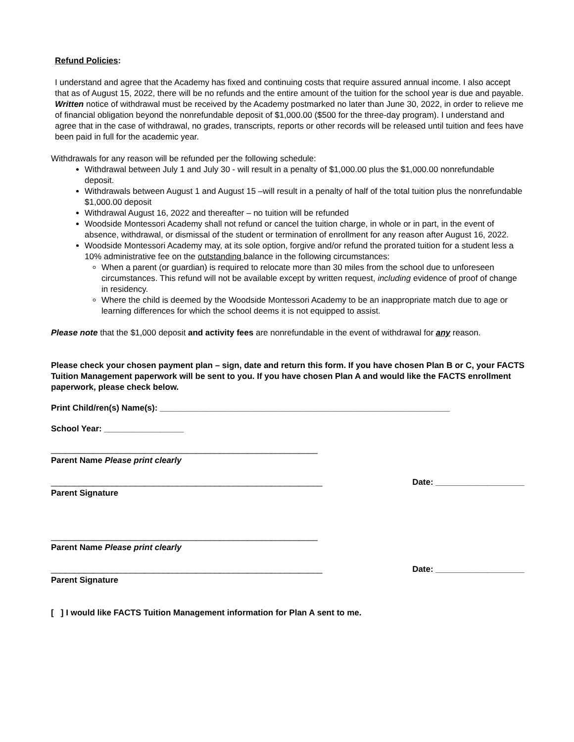Refund Policies:
I understand and agree that the Academy has fixed and continuing costs that require assured annual income. I also accept that as of August 15, 2022, there will be no refunds and the entire amount of the tuition for the school year is due and payable. Written notice of withdrawal must be received by the Academy postmarked no later than June 30, 2022, in order to relieve me of financial obligation beyond the nonrefundable deposit of $1,000.00 ($500 for the three-day program). I understand and agree that in the case of withdrawal, no grades, transcripts, reports or other records will be released until tuition and fees have been paid in full for the academic year.
Withdrawals for any reason will be refunded per the following schedule:
Withdrawal between July 1 and July 30 - will result in a penalty of $1,000.00 plus the $1,000.00 nonrefundable deposit.
Withdrawals between August 1 and August 15 –will result in a penalty of half of the total tuition plus the nonrefundable $1,000.00 deposit
Withdrawal August 16, 2022 and thereafter – no tuition will be refunded
Woodside Montessori Academy shall not refund or cancel the tuition charge, in whole or in part, in the event of absence, withdrawal, or dismissal of the student or termination of enrollment for any reason after August 16, 2022.
Woodside Montessori Academy may, at its sole option, forgive and/or refund the prorated tuition for a student less a 10% administrative fee on the outstanding balance in the following circumstances:
When a parent (or guardian) is required to relocate more than 30 miles from the school due to unforeseen circumstances. This refund will not be available except by written request, including evidence of proof of change in residency.
Where the child is deemed by the Woodside Montessori Academy to be an inappropriate match due to age or learning differences for which the school deems it is not equipped to assist.
Please note that the $1,000 deposit and activity fees are nonrefundable in the event of withdrawal for any reason.
Please check your chosen payment plan – sign, date and return this form. If you have chosen Plan B or C, your FACTS Tuition Management paperwork will be sent to you. If you have chosen Plan A and would like the FACTS enrollment paperwork, please check below.
Print Child/ren(s) Name(s): ______________________________________________________________
School Year: _________________
_________________________________________________________
Parent Name Please print clearly
__________________________________________________________ Date: ___________________
Parent Signature
_________________________________________________________
Parent Name Please print clearly
__________________________________________________________ Date: ___________________
Parent Signature
[ ] I would like FACTS Tuition Management information for Plan A sent to me.